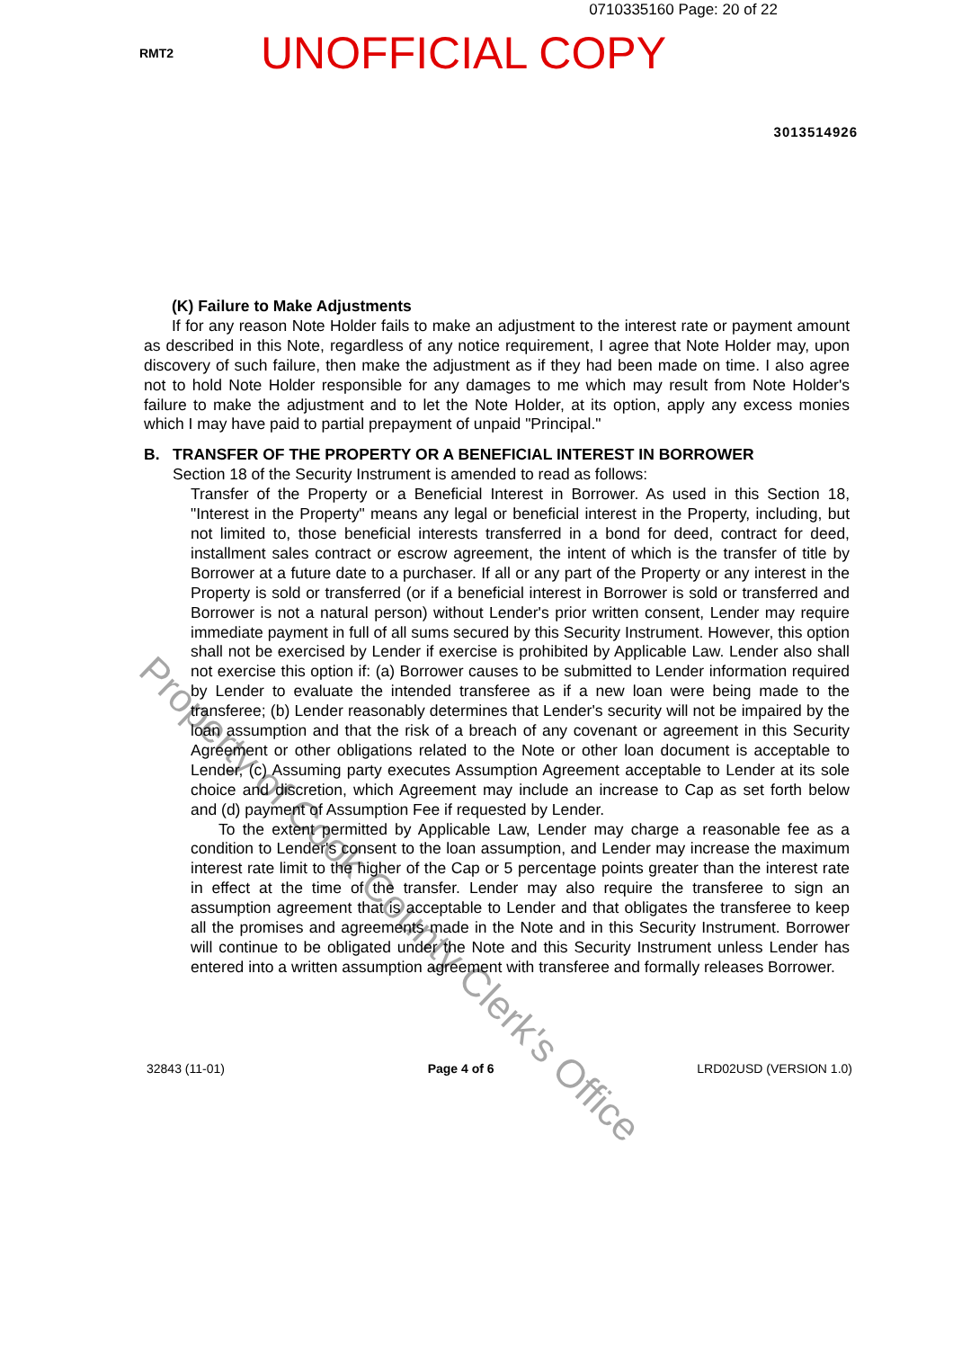0710335160 Page: 20 of 22
RMT2
UNOFFICIAL COPY
3013514926
(K) Failure to Make Adjustments
If for any reason Note Holder fails to make an adjustment to the interest rate or payment amount as described in this Note, regardless of any notice requirement, I agree that Note Holder may, upon discovery of such failure, then make the adjustment as if they had been made on time. I also agree not to hold Note Holder responsible for any damages to me which may result from Note Holder's failure to make the adjustment and to let the Note Holder, at its option, apply any excess monies which I may have paid to partial prepayment of unpaid "Principal."
B. TRANSFER OF THE PROPERTY OR A BENEFICIAL INTEREST IN BORROWER
Section 18 of the Security Instrument is amended to read as follows:
Transfer of the Property or a Beneficial Interest in Borrower. As used in this Section 18, "Interest in the Property" means any legal or beneficial interest in the Property, including, but not limited to, those beneficial interests transferred in a bond for deed, contract for deed, installment sales contract or escrow agreement, the intent of which is the transfer of title by Borrower at a future date to a purchaser. If all or any part of the Property or any interest in the Property is sold or transferred (or if a beneficial interest in Borrower is sold or transferred and Borrower is not a natural person) without Lender's prior written consent, Lender may require immediate payment in full of all sums secured by this Security Instrument. However, this option shall not be exercised by Lender if exercise is prohibited by Applicable Law. Lender also shall not exercise this option if: (a) Borrower causes to be submitted to Lender information required by Lender to evaluate the intended transferee as if a new loan were being made to the transferee; (b) Lender reasonably determines that Lender's security will not be impaired by the loan assumption and that the risk of a breach of any covenant or agreement in this Security Agreement or other obligations related to the Note or other loan document is acceptable to Lender, (c) Assuming party executes Assumption Agreement acceptable to Lender at its sole choice and discretion, which Agreement may include an increase to Cap as set forth below and (d) payment of Assumption Fee if requested by Lender.
To the extent permitted by Applicable Law, Lender may charge a reasonable fee as a condition to Lender's consent to the loan assumption, and Lender may increase the maximum interest rate limit to the higher of the Cap or 5 percentage points greater than the interest rate in effect at the time of the transfer. Lender may also require the transferee to sign an assumption agreement that is acceptable to Lender and that obligates the transferee to keep all the promises and agreements made in the Note and in this Security Instrument. Borrower will continue to be obligated under the Note and this Security Instrument unless Lender has entered into a written assumption agreement with transferee and formally releases Borrower.
32843 (11-01) Page 4 of 6 LRD02USD (VERSION 1.0)
Property of Cook County Clerk's Office